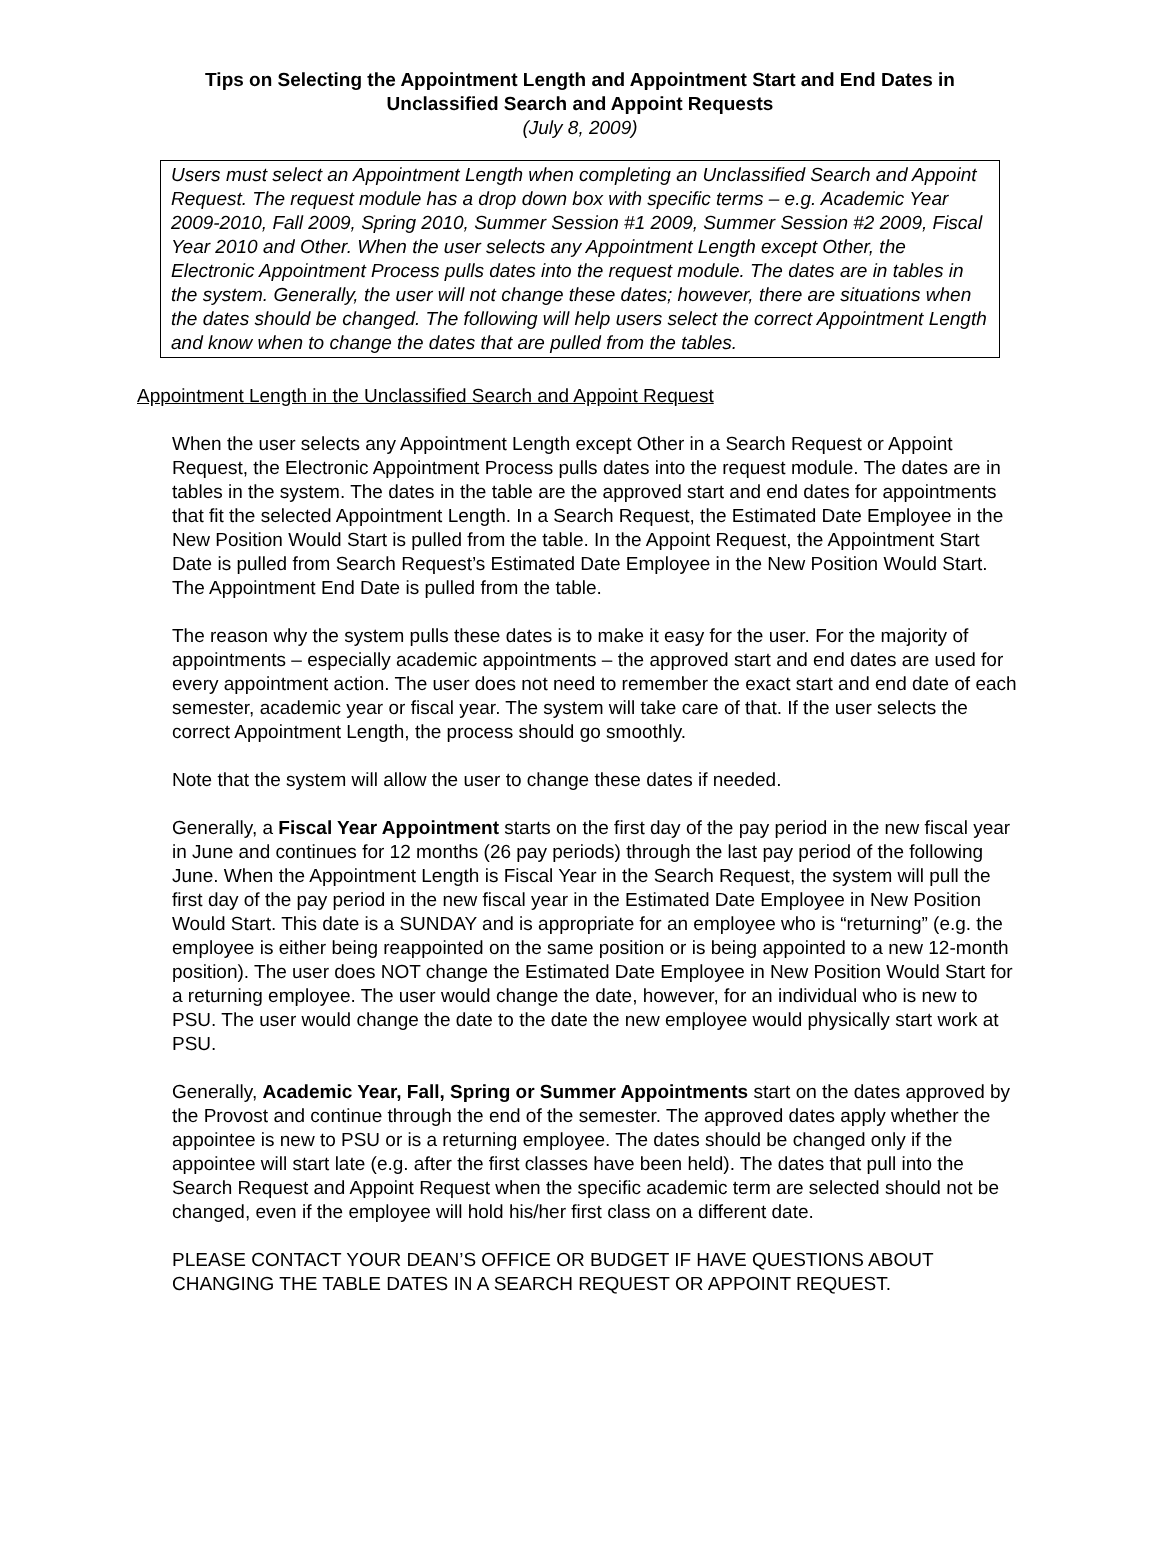Tips on Selecting the Appointment Length and Appointment Start and End Dates in
Unclassified Search and Appoint Requests
(July 8, 2009)
Users must select an Appointment Length when completing an Unclassified Search and Appoint Request. The request module has a drop down box with specific terms – e.g. Academic Year 2009-2010, Fall 2009, Spring 2010, Summer Session #1 2009, Summer Session #2 2009, Fiscal Year 2010 and Other. When the user selects any Appointment Length except Other, the Electronic Appointment Process pulls dates into the request module. The dates are in tables in the system. Generally, the user will not change these dates; however, there are situations when the dates should be changed. The following will help users select the correct Appointment Length and know when to change the dates that are pulled from the tables.
Appointment Length in the Unclassified Search and Appoint Request
When the user selects any Appointment Length except Other in a Search Request or Appoint Request, the Electronic Appointment Process pulls dates into the request module. The dates are in tables in the system. The dates in the table are the approved start and end dates for appointments that fit the selected Appointment Length. In a Search Request, the Estimated Date Employee in the New Position Would Start is pulled from the table. In the Appoint Request, the Appointment Start Date is pulled from Search Request’s Estimated Date Employee in the New Position Would Start. The Appointment End Date is pulled from the table.
The reason why the system pulls these dates is to make it easy for the user. For the majority of appointments – especially academic appointments – the approved start and end dates are used for every appointment action. The user does not need to remember the exact start and end date of each semester, academic year or fiscal year. The system will take care of that. If the user selects the correct Appointment Length, the process should go smoothly.
Note that the system will allow the user to change these dates if needed.
Generally, a Fiscal Year Appointment starts on the first day of the pay period in the new fiscal year in June and continues for 12 months (26 pay periods) through the last pay period of the following June. When the Appointment Length is Fiscal Year in the Search Request, the system will pull the first day of the pay period in the new fiscal year in the Estimated Date Employee in New Position Would Start. This date is a SUNDAY and is appropriate for an employee who is “returning” (e.g. the employee is either being reappointed on the same position or is being appointed to a new 12-month position). The user does NOT change the Estimated Date Employee in New Position Would Start for a returning employee. The user would change the date, however, for an individual who is new to PSU. The user would change the date to the date the new employee would physically start work at PSU.
Generally, Academic Year, Fall, Spring or Summer Appointments start on the dates approved by the Provost and continue through the end of the semester. The approved dates apply whether the appointee is new to PSU or is a returning employee. The dates should be changed only if the appointee will start late (e.g. after the first classes have been held). The dates that pull into the Search Request and Appoint Request when the specific academic term are selected should not be changed, even if the employee will hold his/her first class on a different date.
PLEASE CONTACT YOUR DEAN’S OFFICE OR BUDGET IF HAVE QUESTIONS ABOUT CHANGING THE TABLE DATES IN A SEARCH REQUEST OR APPOINT REQUEST.